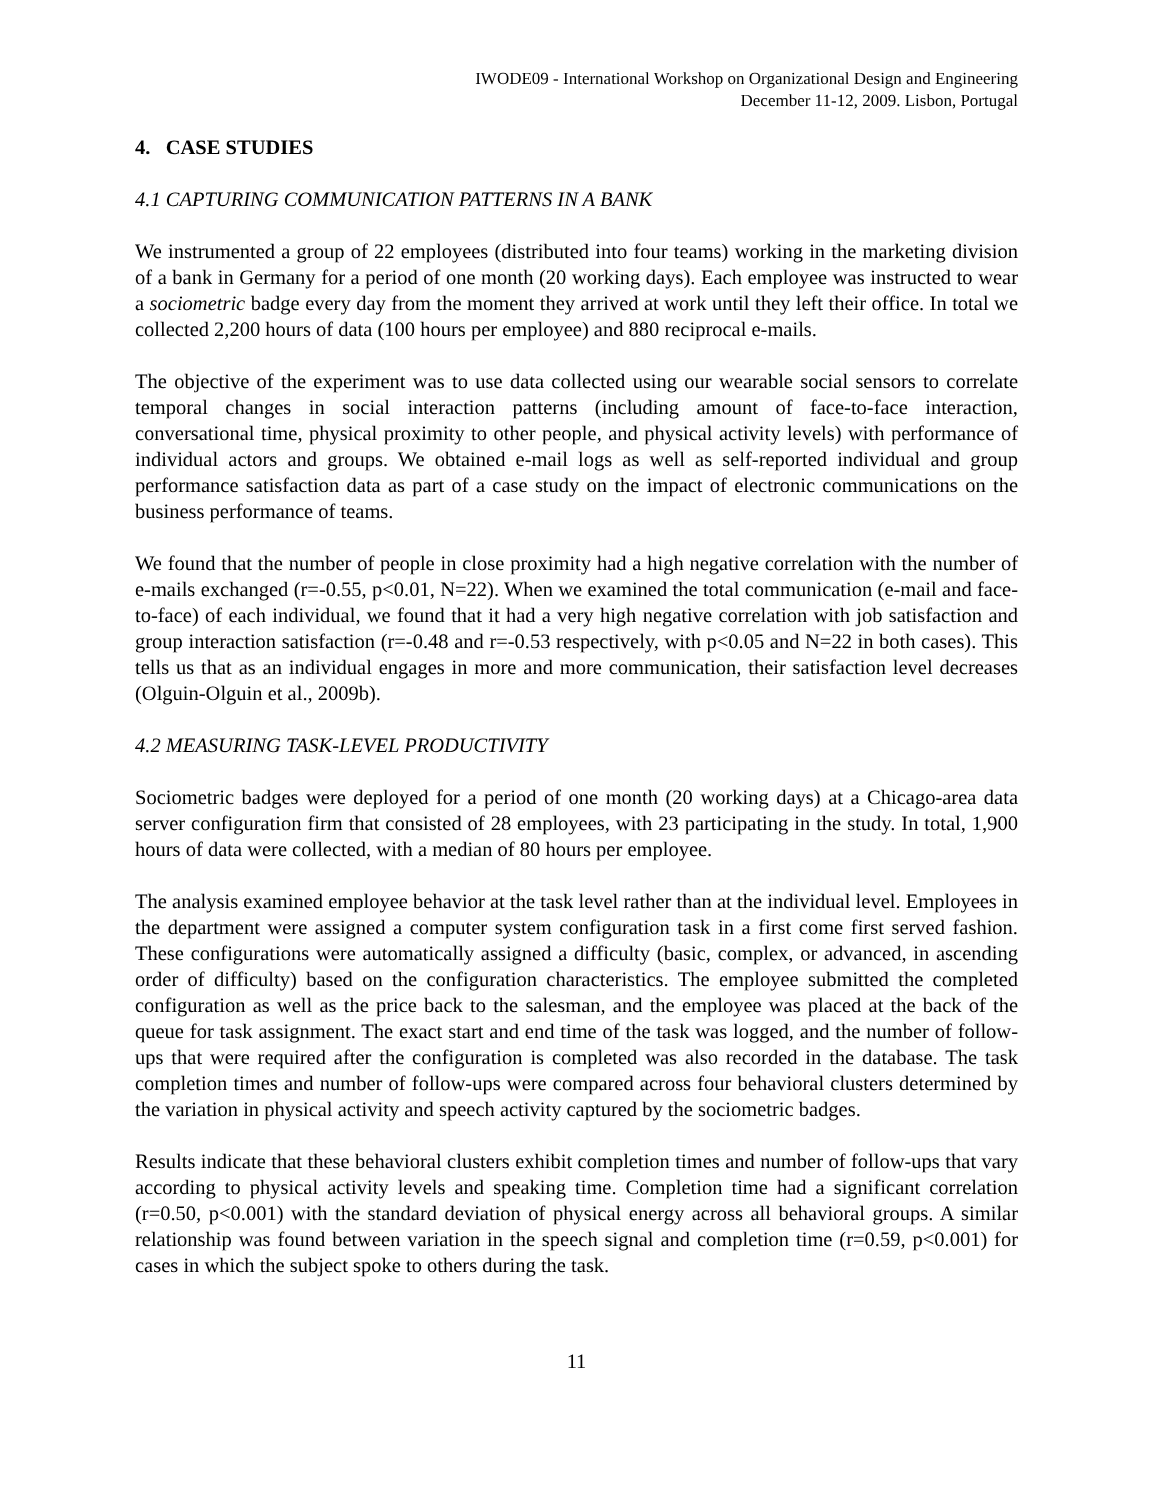IWODE09 - International Workshop on Organizational Design and Engineering
December 11-12, 2009. Lisbon, Portugal
4. CASE STUDIES
4.1 CAPTURING COMMUNICATION PATTERNS IN A BANK
We instrumented a group of 22 employees (distributed into four teams) working in the marketing division of a bank in Germany for a period of one month (20 working days). Each employee was instructed to wear a sociometric badge every day from the moment they arrived at work until they left their office. In total we collected 2,200 hours of data (100 hours per employee) and 880 reciprocal e-mails.
The objective of the experiment was to use data collected using our wearable social sensors to correlate temporal changes in social interaction patterns (including amount of face-to-face interaction, conversational time, physical proximity to other people, and physical activity levels) with performance of individual actors and groups. We obtained e-mail logs as well as self-reported individual and group performance satisfaction data as part of a case study on the impact of electronic communications on the business performance of teams.
We found that the number of people in close proximity had a high negative correlation with the number of e-mails exchanged (r=-0.55, p<0.01, N=22). When we examined the total communication (e-mail and face-to-face) of each individual, we found that it had a very high negative correlation with job satisfaction and group interaction satisfaction (r=-0.48 and r=-0.53 respectively, with p<0.05 and N=22 in both cases). This tells us that as an individual engages in more and more communication, their satisfaction level decreases (Olguin-Olguin et al., 2009b).
4.2 MEASURING TASK-LEVEL PRODUCTIVITY
Sociometric badges were deployed for a period of one month (20 working days) at a Chicago-area data server configuration firm that consisted of 28 employees, with 23 participating in the study. In total, 1,900 hours of data were collected, with a median of 80 hours per employee.
The analysis examined employee behavior at the task level rather than at the individual level. Employees in the department were assigned a computer system configuration task in a first come first served fashion. These configurations were automatically assigned a difficulty (basic, complex, or advanced, in ascending order of difficulty) based on the configuration characteristics. The employee submitted the completed configuration as well as the price back to the salesman, and the employee was placed at the back of the queue for task assignment. The exact start and end time of the task was logged, and the number of follow-ups that were required after the configuration is completed was also recorded in the database. The task completion times and number of follow-ups were compared across four behavioral clusters determined by the variation in physical activity and speech activity captured by the sociometric badges.
Results indicate that these behavioral clusters exhibit completion times and number of follow-ups that vary according to physical activity levels and speaking time. Completion time had a significant correlation (r=0.50, p<0.001) with the standard deviation of physical energy across all behavioral groups. A similar relationship was found between variation in the speech signal and completion time (r=0.59, p<0.001) for cases in which the subject spoke to others during the task.
11